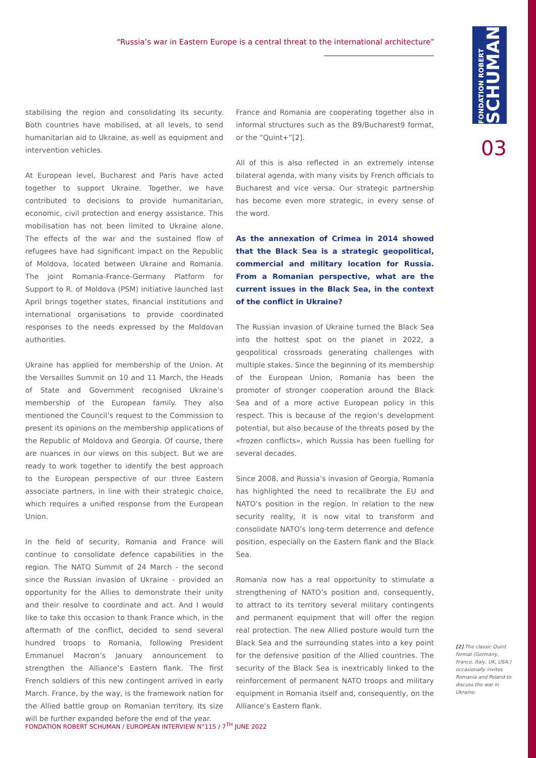“Russia’s war in Eastern Europe is a central threat to the international architecture”
FONDATION ROBERT
SCHUMAN
03
stabilising the region and consolidating its security. Both countries have mobilised, at all levels, to send humanitarian aid to Ukraine, as well as equipment and intervention vehicles.
At European level, Bucharest and Paris have acted together to support Ukraine. Together, we have contributed to decisions to provide humanitarian, economic, civil protection and energy assistance. This mobilisation has not been limited to Ukraine alone. The effects of the war and the sustained flow of refugees have had significant impact on the Republic of Moldova, located between Ukraine and Romania. The joint Romania-France-Germany Platform for Support to R. of Moldova (PSM) initiative launched last April brings together states, financial institutions and international organisations to provide coordinated responses to the needs expressed by the Moldovan authorities.
Ukraine has applied for membership of the Union. At the Versailles Summit on 10 and 11 March, the Heads of State and Government recognised Ukraine’s membership of the European family. They also mentioned the Council’s request to the Commission to present its opinions on the membership applications of the Republic of Moldova and Georgia. Of course, there are nuances in our views on this subject. But we are ready to work together to identify the best approach to the European perspective of our three Eastern associate partners, in line with their strategic choice, which requires a unified response from the European Union.
In the field of security, Romania and France will continue to consolidate defence capabilities in the region. The NATO Summit of 24 March - the second since the Russian invasion of Ukraine - provided an opportunity for the Allies to demonstrate their unity and their resolve to coordinate and act. And I would like to take this occasion to thank France which, in the aftermath of the conflict, decided to send several hundred troops to Romania, following President Emmanuel Macron’s January announcement to strengthen the Alliance’s Eastern flank. The first French soldiers of this new contingent arrived in early March. France, by the way, is the framework nation for the Allied battle group on Romanian territory. Its size will be further expanded before the end of the year.
France and Romania are cooperating together also in informal structures such as the B9/Bucharest9 format, or the “Quint+”[2].
All of this is also reflected in an extremely intense bilateral agenda, with many visits by French officials to Bucharest and vice versa. Our strategic partnership has become even more strategic, in every sense of the word.
As the annexation of Crimea in 2014 showed that the Black Sea is a strategic geopolitical, commercial and military location for Russia. From a Romanian perspective, what are the current issues in the Black Sea, in the context of the conflict in Ukraine?
The Russian invasion of Ukraine turned the Black Sea into the hottest spot on the planet in 2022, a geopolitical crossroads generating challenges with multiple stakes. Since the beginning of its membership of the European Union, Romania has been the promoter of stronger cooperation around the Black Sea and of a more active European policy in this respect. This is because of the region’s development potential, but also because of the threats posed by the «frozen conflicts», which Russia has been fuelling for several decades.
Since 2008, and Russia’s invasion of Georgia, Romania has highlighted the need to recalibrate the EU and NATO’s position in the region. In relation to the new security reality, it is now vital to transform and consolidate NATO’s long-term deterrence and defence position, especially on the Eastern flank and the Black Sea.
Romania now has a real opportunity to stimulate a strengthening of NATO’s position and, consequently, to attract to its territory several military contingents and permanent equipment that will offer the region real protection. The new Allied posture would turn the Black Sea and the surrounding states into a key point for the defensive position of the Allied countries. The security of the Black Sea is inextricably linked to the reinforcement of permanent NATO troops and military equipment in Romania itself and, consequently, on the Alliance’s Eastern flank.
[2] The classic Quint format (Germany, France, Italy, UK, USA,) occasionally invites Romania and Poland to discuss the war in Ukraine.
FONDATION ROBERT SCHUMAN / EUROPEAN INTERVIEW N°115 / 7<sup>TH</sup> JUNE 2022